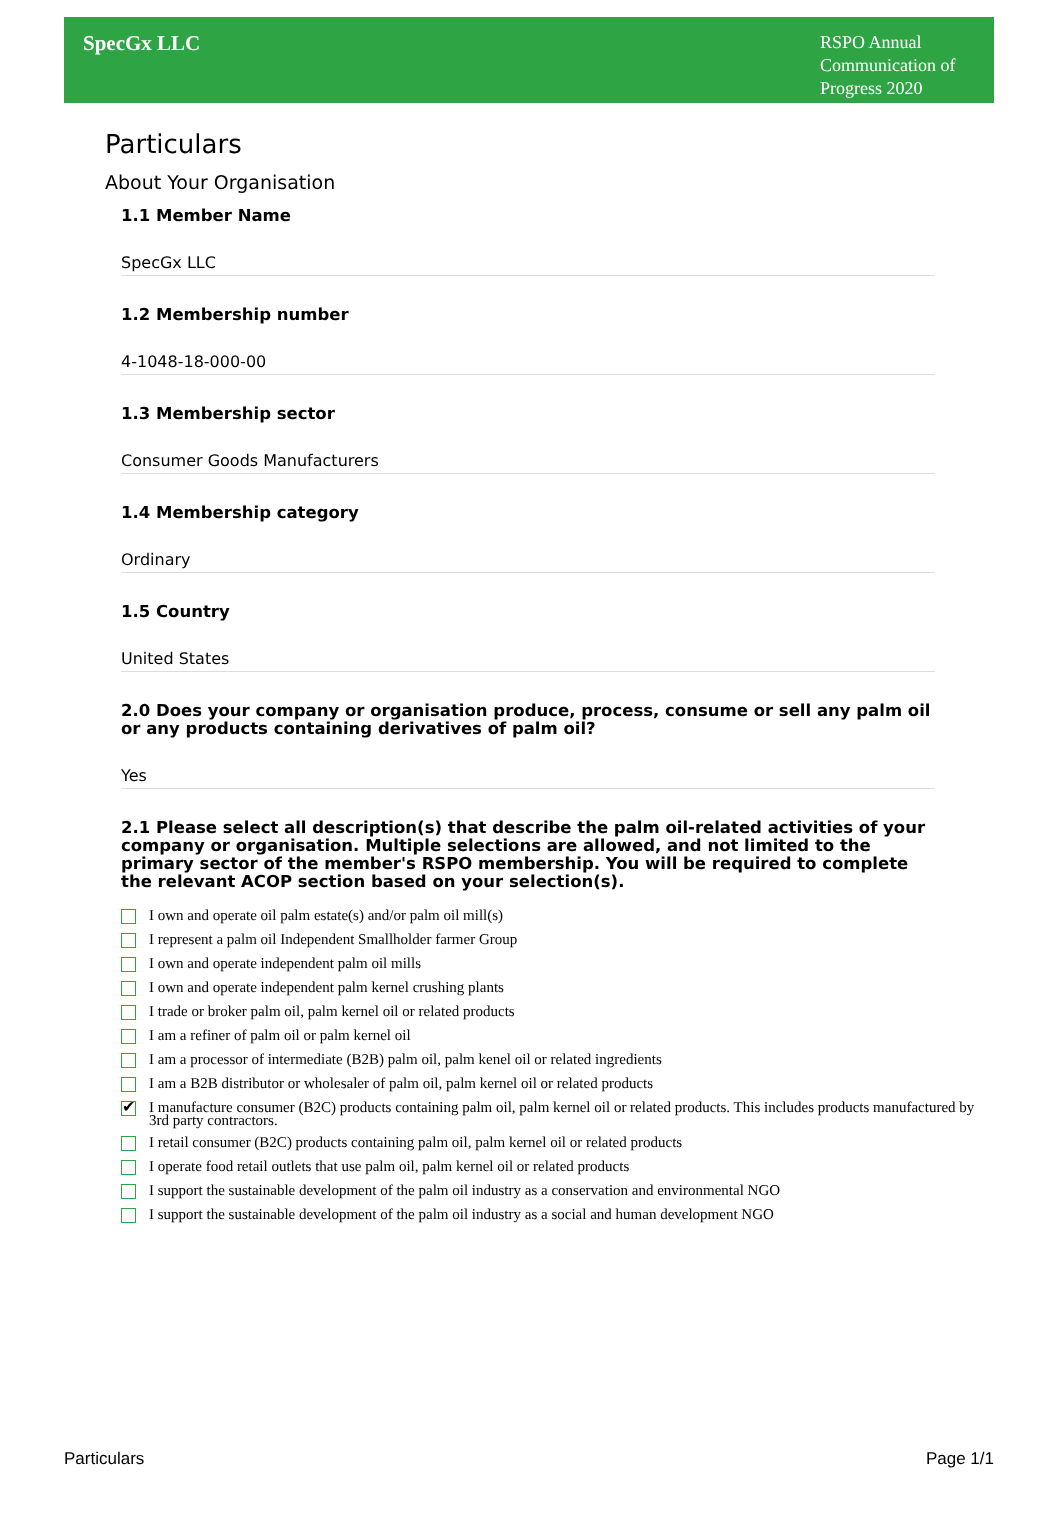SpecGx LLC
RSPO Annual Communication of Progress 2020
Particulars
About Your Organisation
1.1 Member Name
SpecGx LLC
1.2 Membership number
4-1048-18-000-00
1.3 Membership sector
Consumer Goods Manufacturers
1.4 Membership category
Ordinary
1.5 Country
United States
2.0 Does your company or organisation produce, process, consume or sell any palm oil or any products containing derivatives of palm oil?
Yes
2.1 Please select all description(s) that describe the palm oil-related activities of your company or organisation. Multiple selections are allowed, and not limited to the primary sector of the member's RSPO membership. You will be required to complete the relevant ACOP section based on your selection(s).
I own and operate oil palm estate(s) and/or palm oil mill(s)
I represent a palm oil Independent Smallholder farmer Group
I own and operate independent palm oil mills
I own and operate independent palm kernel crushing plants
I trade or broker palm oil, palm kernel oil or related products
I am a refiner of palm oil or palm kernel oil
I am a processor of intermediate (B2B) palm oil, palm kenel oil or related ingredients
I am a B2B distributor or wholesaler of palm oil, palm kernel oil or related products
✔ I manufacture consumer (B2C) products containing palm oil, palm kernel oil or related products. This includes products manufactured by 3rd party contractors.
I retail consumer (B2C) products containing palm oil, palm kernel oil or related products
I operate food retail outlets that use palm oil, palm kernel oil or related products
I support the sustainable development of the palm oil industry as a conservation and environmental NGO
I support the sustainable development of the palm oil industry as a social and human development NGO
Particulars Page 1/1